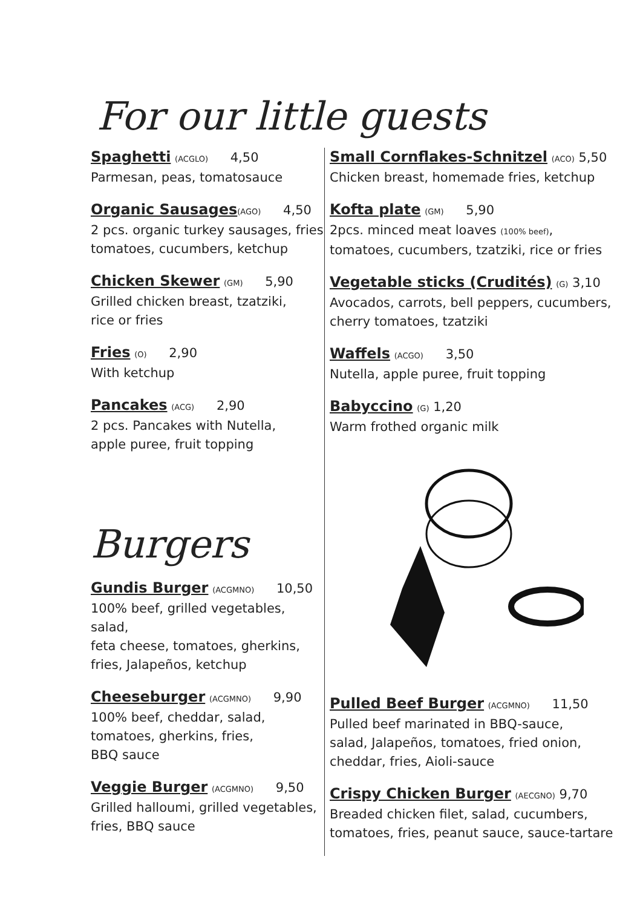For our little guests
Spaghetti (ACGLO) 4,50
Parmesan, peas, tomatosauce
Organic Sausages(AGO) 4,50
2 pcs. organic turkey sausages, fries
tomatoes, cucumbers, ketchup
Chicken Skewer (GM) 5,90
Grilled chicken breast, tzatziki,
rice or fries
Fries (O) 2,90
With ketchup
Pancakes (ACG) 2,90
2 pcs. Pancakes with Nutella,
apple puree, fruit topping
Small Cornflakes-Schnitzel (ACO) 5,50
Chicken breast, homemade fries, ketchup
Kofta plate (GM) 5,90
2pcs. minced meat loaves (100% beef),
tomatoes, cucumbers, tzatziki, rice or fries
Vegetable sticks (Crudités) (G) 3,10
Avocados, carrots, bell peppers, cucumbers,
cherry tomatoes, tzatziki
Waffels (ACGO) 3,50
Nutella, apple puree, fruit topping
Babyccino (G) 1,20
Warm frothed organic milk
Burgers
Gundis Burger (ACGMNO) 10,50
100% beef, grilled vegetables, salad,
feta cheese, tomatoes, gherkins,
fries, Jalapeños, ketchup
Cheeseburger (ACGMNO) 9,90
100% beef, cheddar, salad,
tomatoes, gherkins, fries,
BBQ sauce
Veggie Burger (ACGMNO) 9,50
Grilled halloumi, grilled vegetables,
fries, BBQ sauce
Pulled Beef Burger (ACGMNO) 11,50
Pulled beef marinated in BBQ-sauce,
salad, Jalapeños, tomatoes, fried onion,
cheddar, fries, Aioli-sauce
Crispy Chicken Burger (AECGNO) 9,70
Breaded chicken filet, salad, cucumbers,
tomatoes, fries, peanut sauce, sauce-tartare